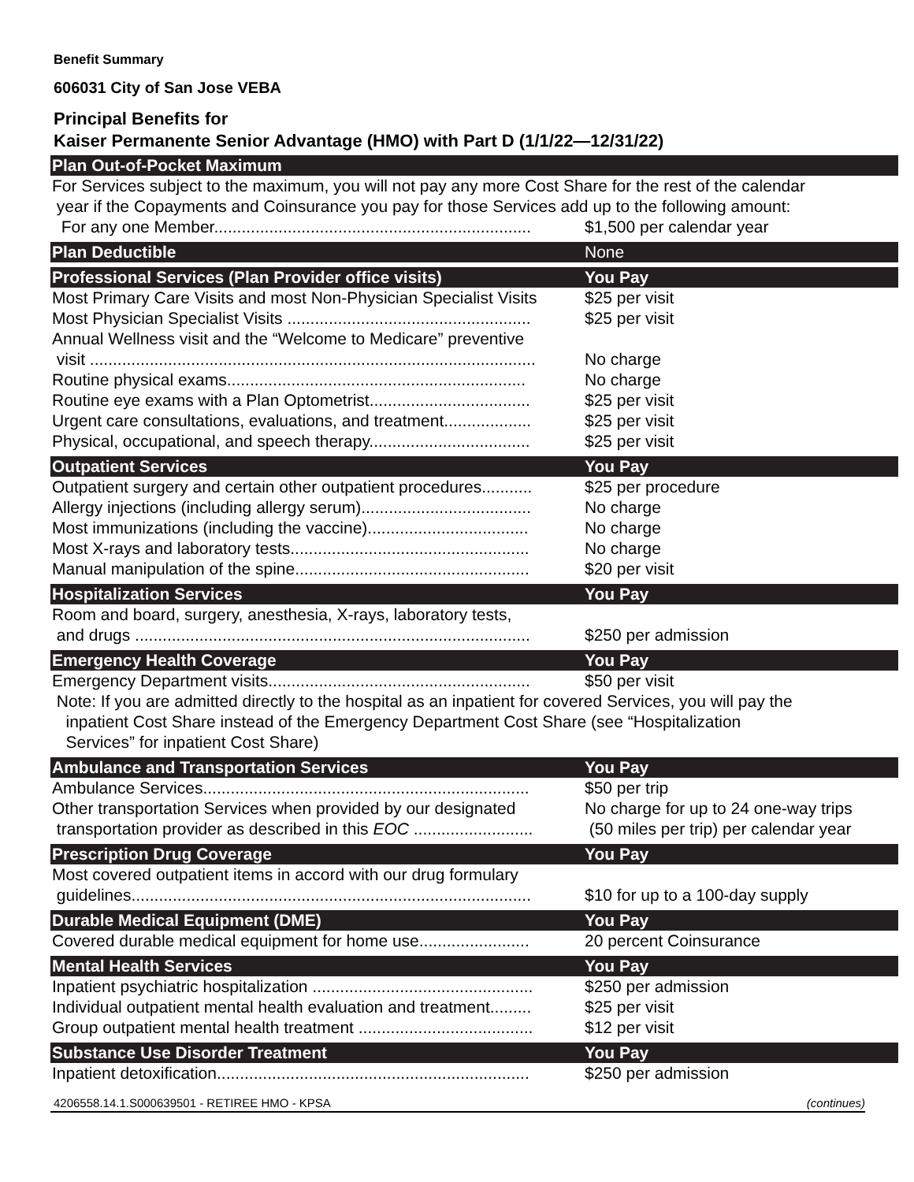Benefit Summary
606031 City of San Jose VEBA
Principal Benefits for
Kaiser Permanente Senior Advantage (HMO) with Part D (1/1/22—12/31/22)
| Plan Out-of-Pocket Maximum | |
| --- | --- |
| For Services subject to the maximum, you will not pay any more Cost Share for the rest of the calendar year if the Copayments and Coinsurance you pay for those Services add up to the following amount: | |
| For any one Member..................................................................... | $1,500 per calendar year |
| Plan Deductible | None |
| Professional Services (Plan Provider office visits) | You Pay |
| Most Primary Care Visits and most Non-Physician Specialist Visits | $25 per visit |
| Most Physician Specialist Visits ..................................................... | $25 per visit |
| Annual Wellness visit and the “Welcome to Medicare” preventive visit ................................................................................................. | No charge |
| Routine physical exams................................................................. | No charge |
| Routine eye exams with a Plan Optometrist................................... | $25 per visit |
| Urgent care consultations, evaluations, and treatment................... | $25 per visit |
| Physical, occupational, and speech therapy................................... | $25 per visit |
| Outpatient Services | You Pay |
| Outpatient surgery and certain other outpatient procedures........... | $25 per procedure |
| Allergy injections (including allergy serum)..................................... | No charge |
| Most immunizations (including the vaccine)................................... | No charge |
| Most X-rays and laboratory tests.................................................... | No charge |
| Manual manipulation of the spine................................................... | $20 per visit |
| Hospitalization Services | You Pay |
| Room and board, surgery, anesthesia, X-rays, laboratory tests, and drugs ...................................................................................... | $250 per admission |
| Emergency Health Coverage | You Pay |
| Emergency Department visits......................................................... | $50 per visit |
| Note: If you are admitted directly to the hospital as an inpatient for covered Services, you will pay the inpatient Cost Share instead of the Emergency Department Cost Share (see “Hospitalization Services” for inpatient Cost Share) | |
| Ambulance and Transportation Services | You Pay |
| Ambulance Services....................................................................... | $50 per trip |
| Other transportation Services when provided by our designated transportation provider as described in this EOC .......................... | No charge for up to 24 one-way trips (50 miles per trip) per calendar year |
| Prescription Drug Coverage | You Pay |
| Most covered outpatient items in accord with our drug formulary guidelines....................................................................................... | $10 for up to a 100-day supply |
| Durable Medical Equipment (DME) | You Pay |
| Covered durable medical equipment for home use........................ | 20 percent Coinsurance |
| Mental Health Services | You Pay |
| Inpatient psychiatric hospitalization ................................................ | $250 per admission |
| Individual outpatient mental health evaluation and treatment......... | $25 per visit |
| Group outpatient mental health treatment ...................................... | $12 per visit |
| Substance Use Disorder Treatment | You Pay |
| Inpatient detoxification.................................................................... | $250 per admission |
4206558.14.1.S000639501 - RETIREE HMO - KPSA (continues)